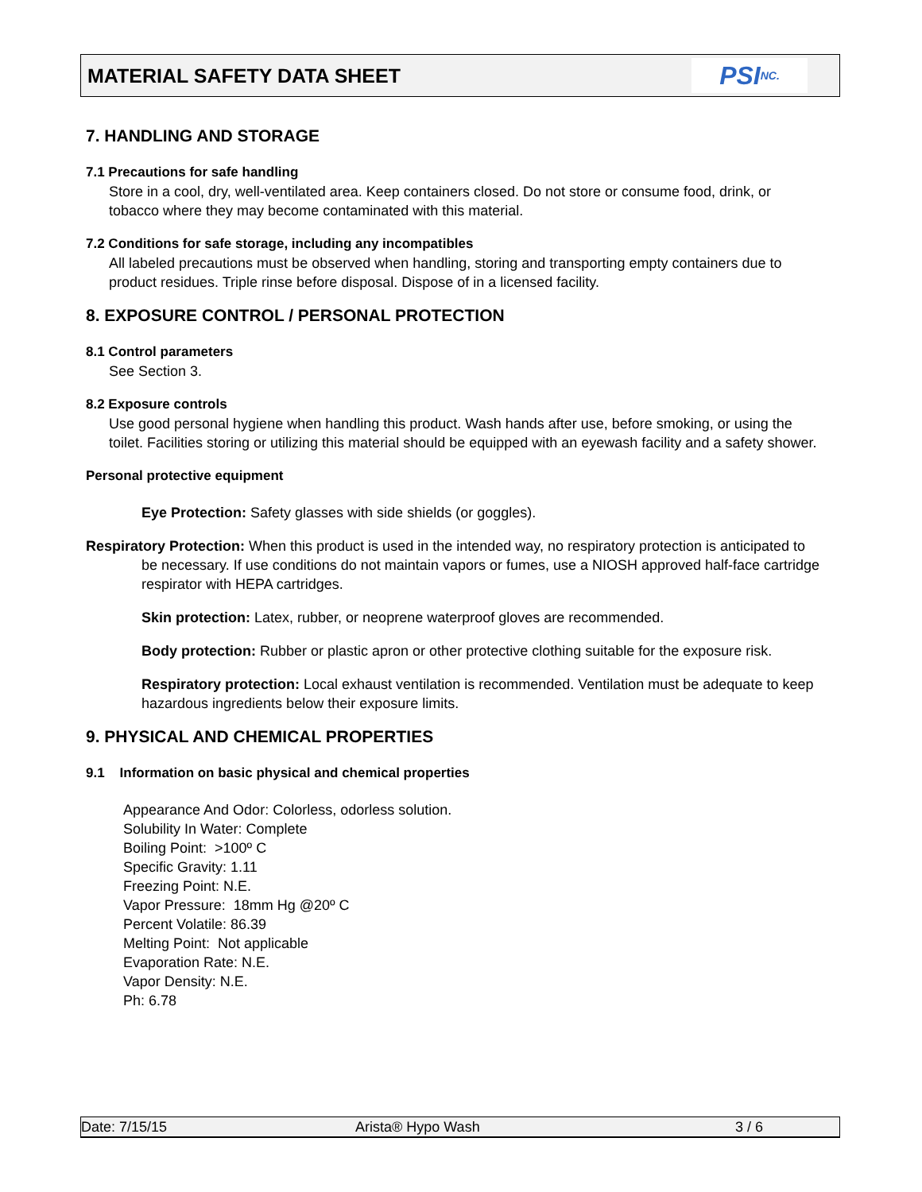MATERIAL SAFETY DATA SHEET
PSI NC.
7. HANDLING AND STORAGE
7.1 Precautions for safe handling
Store in a cool, dry, well-ventilated area. Keep containers closed. Do not store or consume food, drink, or tobacco where they may become contaminated with this material.
7.2 Conditions for safe storage, including any incompatibles
All labeled precautions must be observed when handling, storing and transporting empty containers due to product residues. Triple rinse before disposal. Dispose of in a licensed facility.
8. EXPOSURE CONTROL / PERSONAL PROTECTION
8.1 Control parameters
See Section 3.
8.2 Exposure controls
Use good personal hygiene when handling this product. Wash hands after use, before smoking, or using the toilet. Facilities storing or utilizing this material should be equipped with an eyewash facility and a safety shower.
Personal protective equipment
Eye Protection: Safety glasses with side shields (or goggles).
Respiratory Protection: When this product is used in the intended way, no respiratory protection is anticipated to be necessary. If use conditions do not maintain vapors or fumes, use a NIOSH approved half-face cartridge respirator with HEPA cartridges.
Skin protection: Latex, rubber, or neoprene waterproof gloves are recommended.
Body protection: Rubber or plastic apron or other protective clothing suitable for the exposure risk.
Respiratory protection: Local exhaust ventilation is recommended. Ventilation must be adequate to keep hazardous ingredients below their exposure limits.
9. PHYSICAL AND CHEMICAL PROPERTIES
9.1 Information on basic physical and chemical properties
Appearance And Odor: Colorless, odorless solution.
Solubility In Water: Complete
Boiling Point: >100º C
Specific Gravity: 1.11
Freezing Point: N.E.
Vapor Pressure: 18mm Hg @20º C
Percent Volatile: 86.39
Melting Point: Not applicable
Evaporation Rate: N.E.
Vapor Density: N.E.
Ph: 6.78
Date: 7/15/15 Arista® Hypo Wash 3 / 6